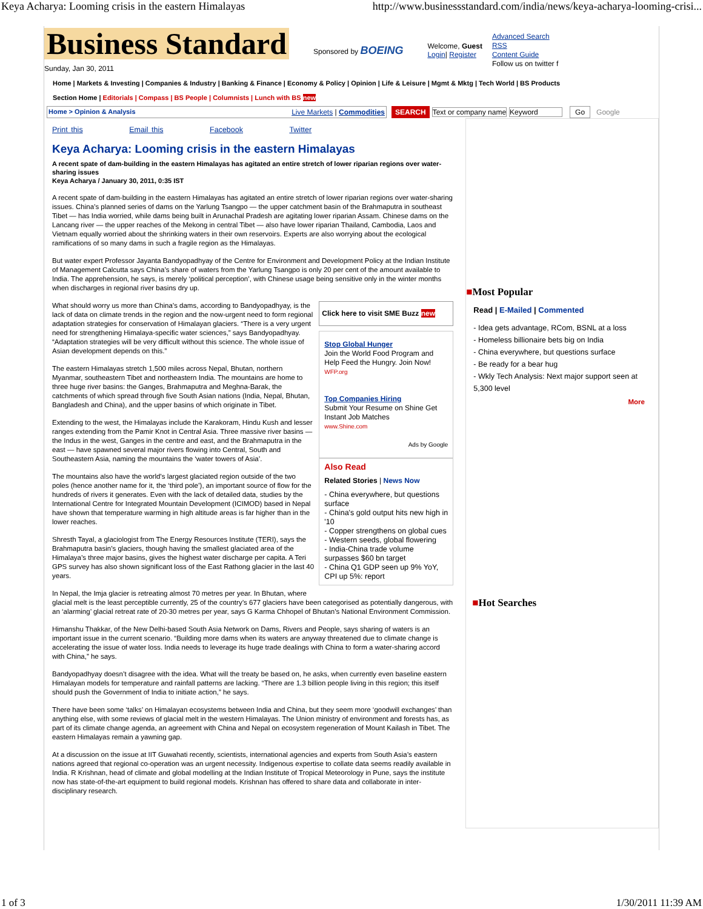Keya Acharya: Looming crisis in the eastern Himalayas http://www.businessstandard.com/india/news/keya-acharya-looming-crisi...
Business Standard
Sunday, Jan 30, 2011
Sponsored by BOEING
Welcome, Guest
Login| Register
Advanced Search
RSS
Content Guide
Follow us on twitter f
Home | Markets & Investing | Companies & Industry | Banking & Finance | Economy & Policy | Opinion | Life & Leisure | Mgmt & Mktg | Tech World | BS Products
Section Home | Editorials | Compass | BS People | Columnists | Lunch with BS new
Home > Opinion & Analysis Live Markets | Commodities SEARCH Text or company name Keyword Go Google
Print this Email this Facebook Twitter
Keya Acharya: Looming crisis in the eastern Himalayas
A recent spate of dam-building in the eastern Himalayas has agitated an entire stretch of lower riparian regions over water-sharing issues
Keya Acharya / January 30, 2011, 0:35 IST
A recent spate of dam-building in the eastern Himalayas has agitated an entire stretch of lower riparian regions over water-sharing issues. China’s planned series of dams on the Yarlung Tsangpo — the upper catchment basin of the Brahmaputra in southeast Tibet — has India worried, while dams being built in Arunachal Pradesh are agitating lower riparian Assam. Chinese dams on the Lancang river — the upper reaches of the Mekong in central Tibet — also have lower riparian Thailand, Cambodia, Laos and Vietnam equally worried about the shrinking waters in their own reservoirs. Experts are also worrying about the ecological ramifications of so many dams in such a fragile region as the Himalayas.
But water expert Professor Jayanta Bandyopadhyay of the Centre for Environment and Development Policy at the Indian Institute of Management Calcutta says China’s share of waters from the Yarlung Tsangpo is only 20 per cent of the amount available to India. The apprehension, he says, is merely ‘political perception’, with Chinese usage being sensitive only in the winter months when discharges in regional river basins dry up.
Click here to visit SME Buzz new
Stop Global Hunger
Join the World Food Program and Help Feed the Hungry. Join Now!
WFP.org
Top Companies Hiring
Submit Your Resume on Shine Get Instant Job Matches
www.Shine.com
Ads by Google
Also Read
Related Stories | News Now
- China everywhere, but questions surface
- China's gold output hits new high in '10
- Copper strengthens on global cues
- Western seeds, global flowering
- India-China trade volume surpasses $60 bn target
- China Q1 GDP seen up 9% YoY, CPI up 5%: report
What should worry us more than China’s dams, according to Bandyopadhyay, is the lack of data on climate trends in the region and the now-urgent need to form regional adaptation strategies for conservation of Himalayan glaciers. “There is a very urgent need for strengthening Himalaya-specific water sciences,” says Bandyopadhyay. “Adaptation strategies will be very difficult without this science. The whole issue of Asian development depends on this.”
The eastern Himalayas stretch 1,500 miles across Nepal, Bhutan, northern Myanmar, southeastern Tibet and northeastern India. The mountains are home to three huge river basins: the Ganges, Brahmaputra and Meghna-Barak, the catchments of which spread through five South Asian nations (India, Nepal, Bhutan, Bangladesh and China), and the upper basins of which originate in Tibet.
Extending to the west, the Himalayas include the Karakoram, Hindu Kush and lesser ranges extending from the Pamir Knot in Central Asia. Three massive river basins — the Indus in the west, Ganges in the centre and east, and the Brahmaputra in the east — have spawned several major rivers flowing into Central, South and Southeastern Asia, naming the mountains the ‘water towers of Asia’.
The mountains also have the world’s largest glaciated region outside of the two poles (hence another name for it, the ‘third pole’), an important source of flow for the hundreds of rivers it generates. Even with the lack of detailed data, studies by the International Centre for Integrated Mountain Development (ICIMOD) based in Nepal have shown that temperature warming in high altitude areas is far higher than in the lower reaches.
Shresth Tayal, a glaciologist from The Energy Resources Institute (TERI), says the Brahmaputra basin’s glaciers, though having the smallest glaciated area of the Himalaya’s three major basins, gives the highest water discharge per capita. A Teri GPS survey has also shown significant loss of the East Rathong glacier in the last 40 years.
In Nepal, the Imja glacier is retreating almost 70 metres per year. In Bhutan, where glacial melt is the least perceptible currently, 25 of the country’s 677 glaciers have been categorised as potentially dangerous, with an ‘alarming’ glacial retreat rate of 20-30 metres per year, says G Karma Chhopel of Bhutan’s National Environment Commission.
Himanshu Thakkar, of the New Delhi-based South Asia Network on Dams, Rivers and People, says sharing of waters is an important issue in the current scenario. “Building more dams when its waters are anyway threatened due to climate change is accelerating the issue of water loss. India needs to leverage its huge trade dealings with China to form a water-sharing accord with China,” he says.
Bandyopadhyay doesn’t disagree with the idea. What will the treaty be based on, he asks, when currently even baseline eastern Himalayan models for temperature and rainfall patterns are lacking. “There are 1.3 billion people living in this region; this itself should push the Government of India to initiate action,” he says.
There have been some ‘talks’ on Himalayan ecosystems between India and China, but they seem more ‘goodwill exchanges’ than anything else, with some reviews of glacial melt in the western Himalayas. The Union ministry of environment and forests has, as part of its climate change agenda, an agreement with China and Nepal on ecosystem regeneration of Mount Kailash in Tibet. The eastern Himalayas remain a yawning gap.
At a discussion on the issue at IIT Guwahati recently, scientists, international agencies and experts from South Asia’s eastern nations agreed that regional co-operation was an urgent necessity. Indigenous expertise to collate data seems readily available in India. R Krishnan, head of climate and global modelling at the Indian Institute of Tropical Meteorology in Pune, says the institute now has state-of-the-art equipment to build regional models. Krishnan has offered to share data and collaborate in inter-disciplinary research.
■Most Popular
Read | E-Mailed | Commented
- Idea gets advantage, RCom, BSNL at a loss
- Homeless billionaire bets big on India
- China everywhere, but questions surface
- Be ready for a bear hug
- Wkly Tech Analysis: Next major support seen at 5,300 level
More
■Hot Searches
1 of 3 1/30/2011 11:39 AM